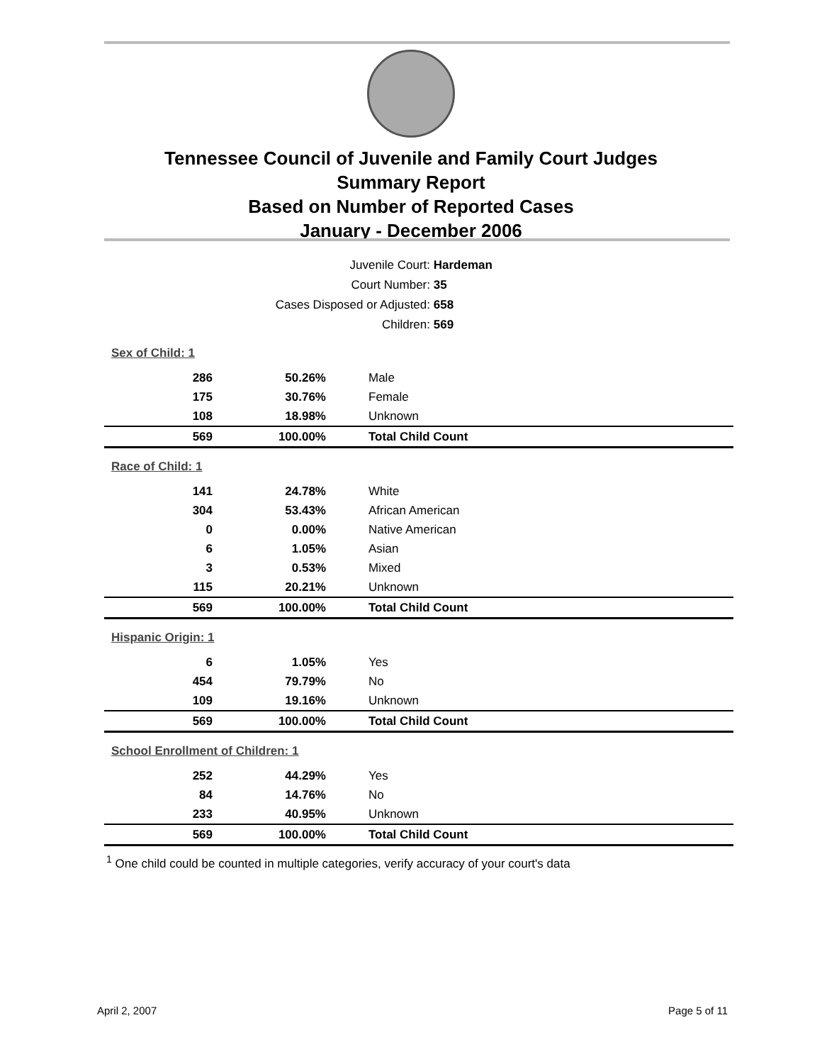Tennessee Council of Juvenile and Family Court Judges
Summary Report
Based on Number of Reported Cases
January - December 2006
| Juvenile Court: | Hardeman |
| Court Number: | 35 |
| Cases Disposed or Adjusted: | 658 |
| Children: | 569 |
| Sex of Child: 1 | | |
| 286 | 50.26% | Male |
| 175 | 30.76% | Female |
| 108 | 18.98% | Unknown |
| 569 | 100.00% | Total Child Count |
| Race of Child: 1 | | |
| 141 | 24.78% | White |
| 304 | 53.43% | African American |
| 0 | 0.00% | Native American |
| 6 | 1.05% | Asian |
| 3 | 0.53% | Mixed |
| 115 | 20.21% | Unknown |
| 569 | 100.00% | Total Child Count |
| Hispanic Origin: 1 | | |
| 6 | 1.05% | Yes |
| 454 | 79.79% | No |
| 109 | 19.16% | Unknown |
| 569 | 100.00% | Total Child Count |
| School Enrollment of Children: 1 | | |
| 252 | 44.29% | Yes |
| 84 | 14.76% | No |
| 233 | 40.95% | Unknown |
| 569 | 100.00% | Total Child Count |
<sup>1</sup> One child could be counted in multiple categories, verify accuracy of your court's data
April 2, 2007 Page 5 of 11